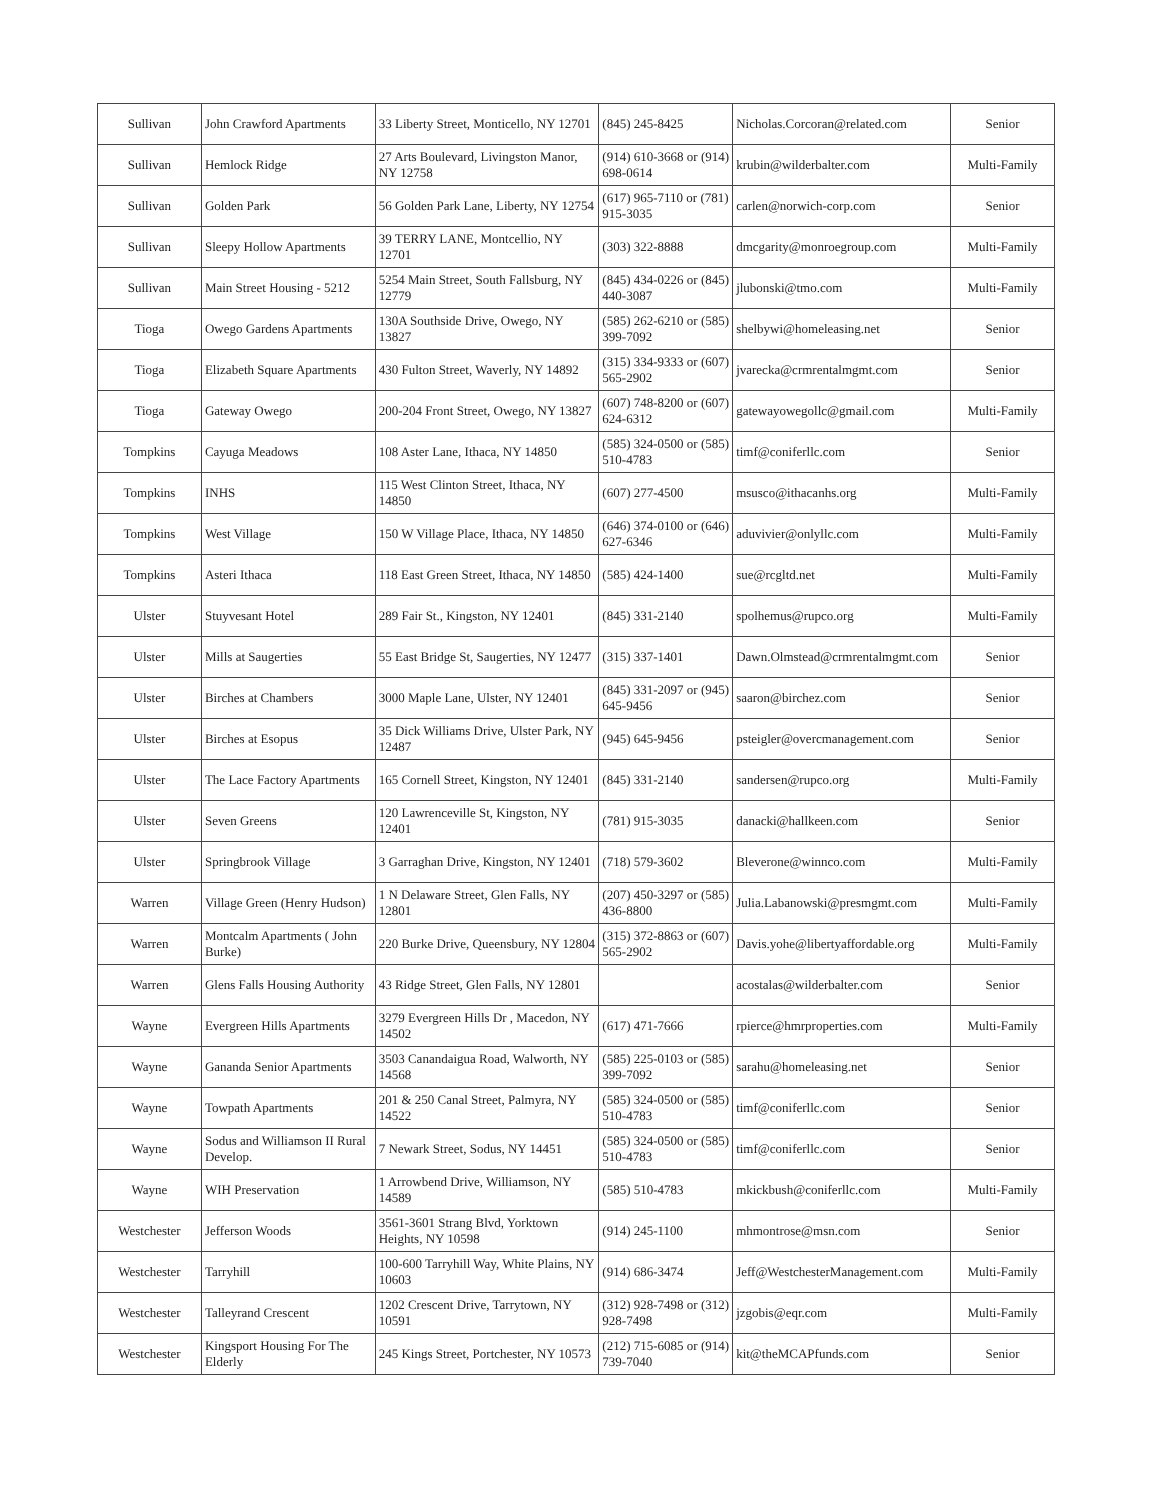| Sullivan | John Crawford Apartments | 33 Liberty Street, Monticello, NY 12701 | (845) 245-8425 | Nicholas.Corcoran@related.com | Senior |
| Sullivan | Hemlock Ridge | 27 Arts Boulevard, Livingston Manor, NY 12758 | (914) 610-3668 or (914) 698-0614 | krubin@wilderbalter.com | Multi-Family |
| Sullivan | Golden Park | 56 Golden Park Lane, Liberty, NY 12754 | (617) 965-7110 or (781) 915-3035 | carlen@norwich-corp.com | Senior |
| Sullivan | Sleepy Hollow Apartments | 39 TERRY LANE, Montcellio, NY 12701 | (303) 322-8888 | dmcgarity@monroegroup.com | Multi-Family |
| Sullivan | Main Street Housing - 5212 | 5254 Main Street, South Fallsburg, NY 12779 | (845) 434-0226 or (845) 440-3087 | jlubonski@tmo.com | Multi-Family |
| Tioga | Owego Gardens Apartments | 130A Southside Drive, Owego, NY 13827 | (585) 262-6210 or (585) 399-7092 | shelbywi@homeleasing.net | Senior |
| Tioga | Elizabeth Square Apartments | 430 Fulton Street, Waverly, NY 14892 | (315) 334-9333 or (607) 565-2902 | jvarecka@crmrentalmgmt.com | Senior |
| Tioga | Gateway Owego | 200-204 Front Street, Owego, NY 13827 | (607) 748-8200 or (607) 624-6312 | gatewayowegollc@gmail.com | Multi-Family |
| Tompkins | Cayuga Meadows | 108 Aster Lane, Ithaca, NY 14850 | (585) 324-0500 or (585) 510-4783 | timf@coniferllc.com | Senior |
| Tompkins | INHS | 115 West Clinton Street, Ithaca, NY 14850 | (607) 277-4500 | msusco@ithacanhs.org | Multi-Family |
| Tompkins | West Village | 150 W Village Place, Ithaca, NY 14850 | (646) 374-0100 or (646) 627-6346 | aduvivier@onlyllc.com | Multi-Family |
| Tompkins | Asteri Ithaca | 118 East Green Street, Ithaca, NY 14850 | (585) 424-1400 | sue@rcgltd.net | Multi-Family |
| Ulster | Stuyvesant Hotel | 289 Fair St., Kingston, NY 12401 | (845) 331-2140 | spolhemus@rupco.org | Multi-Family |
| Ulster | Mills at Saugerties | 55 East Bridge St, Saugerties, NY 12477 | (315) 337-1401 | Dawn.Olmstead@crmrentalmgmt.com | Senior |
| Ulster | Birches at Chambers | 3000 Maple Lane, Ulster, NY 12401 | (845) 331-2097 or (945) 645-9456 | saaron@birchez.com | Senior |
| Ulster | Birches at Esopus | 35 Dick Williams Drive, Ulster Park, NY 12487 | (945) 645-9456 | psteigler@overcmanagement.com | Senior |
| Ulster | The Lace Factory Apartments | 165 Cornell Street, Kingston, NY 12401 | (845) 331-2140 | sandersen@rupco.org | Multi-Family |
| Ulster | Seven Greens | 120 Lawrenceville St, Kingston, NY 12401 | (781) 915-3035 | danacki@hallkeen.com | Senior |
| Ulster | Springbrook Village | 3 Garraghan Drive, Kingston, NY 12401 | (718) 579-3602 | Bleverone@winnco.com | Multi-Family |
| Warren | Village Green (Henry Hudson) | 1 N Delaware Street, Glen Falls, NY 12801 | (207) 450-3297 or (585) 436-8800 | Julia.Labanowski@presmgmt.com | Multi-Family |
| Warren | Montcalm Apartments ( John Burke) | 220 Burke Drive, Queensbury, NY 12804 | (315) 372-8863 or (607) 565-2902 | Davis.yohe@libertyaffordable.org | Multi-Family |
| Warren | Glens Falls Housing Authority | 43 Ridge Street, Glen Falls, NY 12801 | | acostalas@wilderbalter.com | Senior |
| Wayne | Evergreen Hills Apartments | 3279 Evergreen Hills Dr , Macedon, NY 14502 | (617) 471-7666 | rpierce@hmrproperties.com | Multi-Family |
| Wayne | Gananda Senior Apartments | 3503 Canandaigua Road, Walworth, NY 14568 | (585) 225-0103 or (585) 399-7092 | sarahu@homeleasing.net | Senior |
| Wayne | Towpath Apartments | 201 & 250 Canal Street, Palmyra, NY 14522 | (585) 324-0500 or (585) 510-4783 | timf@coniferllc.com | Senior |
| Wayne | Sodus and Williamson II Rural Develop. | 7 Newark Street, Sodus, NY 14451 | (585) 324-0500 or (585) 510-4783 | timf@coniferllc.com | Senior |
| Wayne | WIH Preservation | 1 Arrowbend Drive, Williamson, NY 14589 | (585) 510-4783 | mkickbush@coniferllc.com | Multi-Family |
| Westchester | Jefferson Woods | 3561-3601 Strang Blvd, Yorktown Heights, NY 10598 | (914) 245-1100 | mhmontrose@msn.com | Senior |
| Westchester | Tarryhill | 100-600 Tarryhill Way, White Plains, NY 10603 | (914) 686-3474 | Jeff@WestchesterManagement.com | Multi-Family |
| Westchester | Talleyrand Crescent | 1202 Crescent Drive, Tarrytown, NY 10591 | (312) 928-7498 or (312) 928-7498 | jzgobis@eqr.com | Multi-Family |
| Westchester | Kingsport Housing For The Elderly | 245 Kings Street, Portchester, NY 10573 | (212) 715-6085 or (914) 739-7040 | kit@theMCAPfunds.com | Senior |